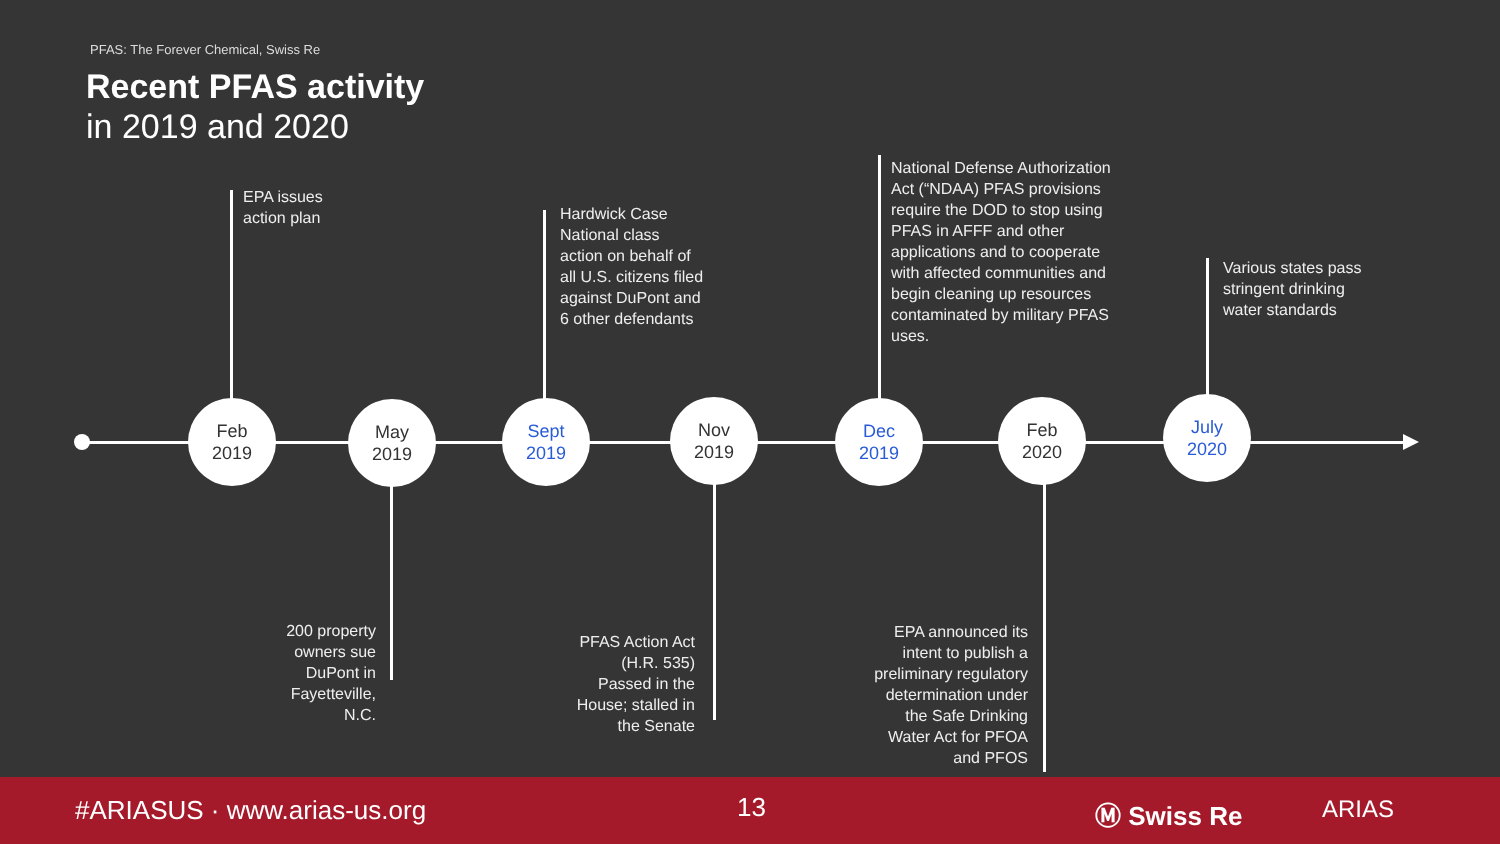PFAS: The Forever Chemical, Swiss Re
Recent PFAS activity
in 2019 and 2020
Feb
2019
May
2019
Sept
2019
Nov
2019
Dec
2019
Feb
2020
July
2020
EPA issues
action plan
Hardwick Case
National class
action on behalf of
all U.S. citizens filed
against DuPont and
6 other defendants
National Defense Authorization Act (“NDAA) PFAS provisions require the DOD to stop using PFAS in AFFF and other applications and to cooperate with affected communities and begin cleaning up resources contaminated by military PFAS uses.
Various states pass
stringent drinking
water standards
200 property
owners sue
DuPont in
Fayetteville,
N.C.
PFAS Action Act
(H.R. 535)
Passed in the
House; stalled in
the Senate
EPA announced its
intent to publish a
preliminary regulatory
determination under
the Safe Drinking
Water Act for PFOA
and PFOS
#ARIASUS · www.arias-us.org 13 Ⓜ Swiss Re ARIAS